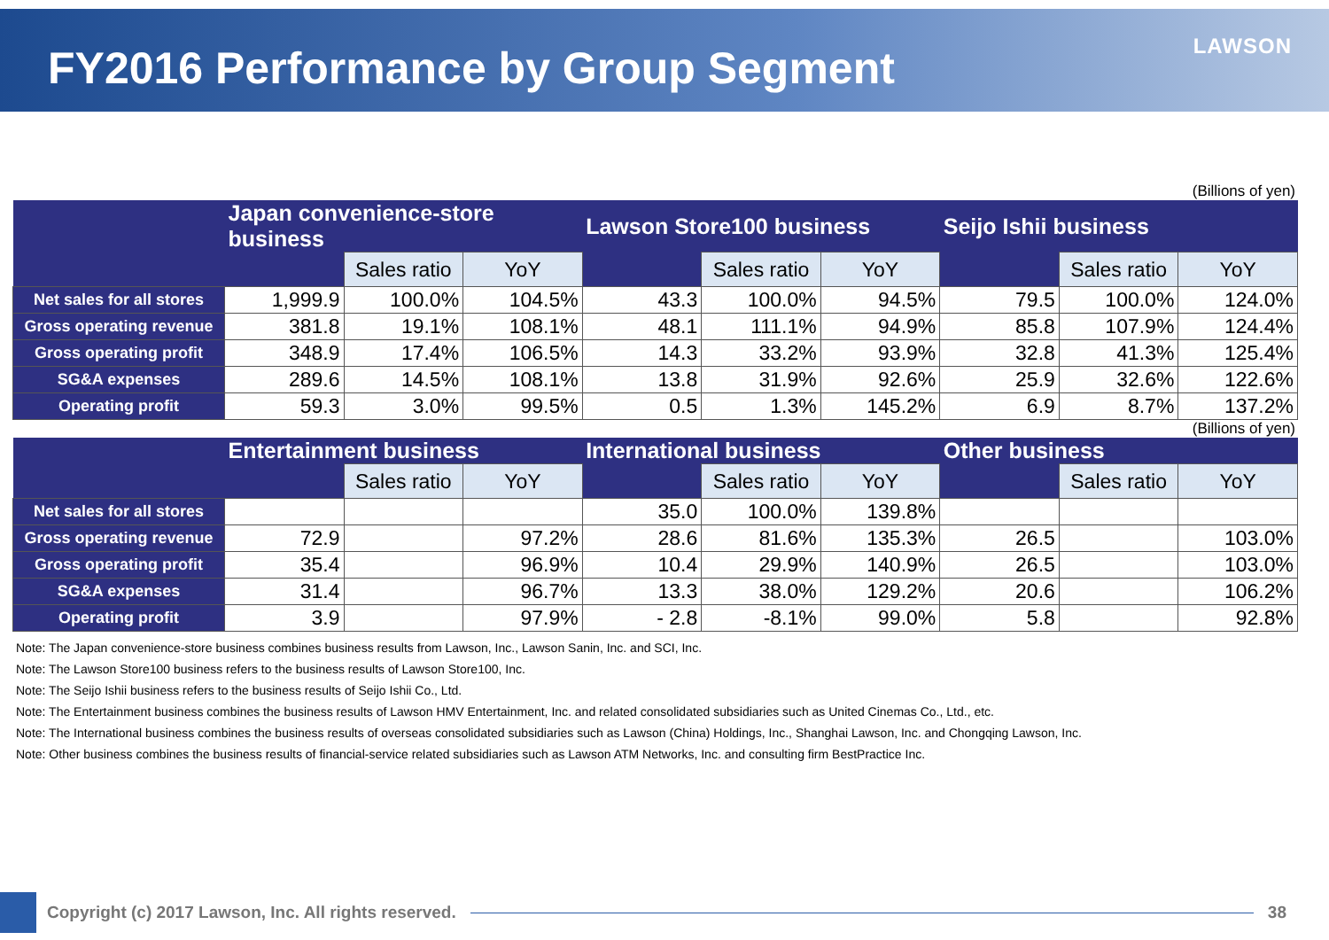FY2016 Performance by Group Segment
LAWSON
(Billions of yen)
| | Japan convenience-store business | | | Lawson Store100 business | | | Seijo Ishii business | | |
| --- | --- | --- | --- | --- | --- | --- | --- | --- | --- |
| | | Sales ratio | YoY | | Sales ratio | YoY | | Sales ratio | YoY |
| Net sales for all stores | 1,999.9 | 100.0% | 104.5% | 43.3 | 100.0% | 94.5% | 79.5 | 100.0% | 124.0% |
| Gross operating revenue | 381.8 | 19.1% | 108.1% | 48.1 | 111.1% | 94.9% | 85.8 | 107.9% | 124.4% |
| Gross operating profit | 348.9 | 17.4% | 106.5% | 14.3 | 33.2% | 93.9% | 32.8 | 41.3% | 125.4% |
| SG&A expenses | 289.6 | 14.5% | 108.1% | 13.8 | 31.9% | 92.6% | 25.9 | 32.6% | 122.6% |
| Operating profit | 59.3 | 3.0% | 99.5% | 0.5 | 1.3% | 145.2% | 6.9 | 8.7% | 137.2% |
(Billions of yen)
| | Entertainment business | | | International business | | | Other business | | |
| --- | --- | --- | --- | --- | --- | --- | --- | --- | --- |
| | | Sales ratio | YoY | | Sales ratio | YoY | | Sales ratio | YoY |
| Net sales for all stores | | | | 35.0 | 100.0% | 139.8% | | | |
| Gross operating revenue | 72.9 | | 97.2% | 28.6 | 81.6% | 135.3% | 26.5 | | 103.0% |
| Gross operating profit | 35.4 | | 96.9% | 10.4 | 29.9% | 140.9% | 26.5 | | 103.0% |
| SG&A expenses | 31.4 | | 96.7% | 13.3 | 38.0% | 129.2% | 20.6 | | 106.2% |
| Operating profit | 3.9 | | 97.9% | - 2.8 | -8.1% | 99.0% | 5.8 | | 92.8% |
Note: The Japan convenience-store business combines business results from Lawson, Inc., Lawson Sanin, Inc. and SCI, Inc.
Note: The Lawson Store100 business refers to the business results of Lawson Store100, Inc.
Note: The Seijo Ishii business refers to the business results of Seijo Ishii Co., Ltd.
Note: The Entertainment business combines the business results of Lawson HMV Entertainment, Inc. and related consolidated subsidiaries such as United Cinemas Co., Ltd., etc.
Note: The International business combines the business results of overseas consolidated subsidiaries such as Lawson (China) Holdings, Inc., Shanghai Lawson, Inc. and Chongqing Lawson, Inc.
Note: Other business combines the business results of financial-service related subsidiaries such as Lawson ATM Networks, Inc. and consulting firm BestPractice Inc.
Copyright (c) 2017 Lawson, Inc. All rights reserved.
38